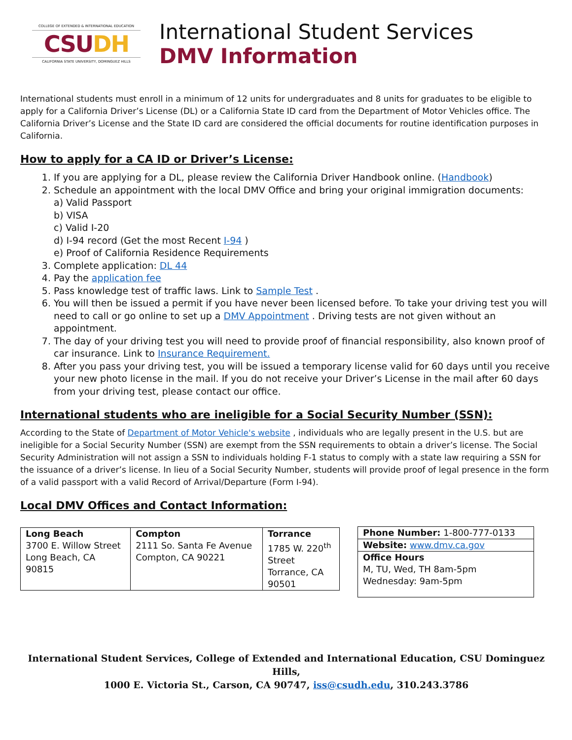COLLEGE OF EXTENDED & INTERNATIONAL EDUCATION
CSUDH
CALIFORNIA STATE UNIVERSITY, DOMINGUEZ HILLS
International Student Services
DMV Information
International students must enroll in a minimum of 12 units for undergraduates and 8 units for graduates to be eligible to apply for a California Driver’s License (DL) or a California State ID card from the Department of Motor Vehicles office. The California Driver’s License and the State ID card are considered the official documents for routine identification purposes in California.
How to apply for a CA ID or Driver’s License:
1. If you are applying for a DL, please review the California Driver Handbook online. (Handbook)
2. Schedule an appointment with the local DMV Office and bring your original immigration documents:
a) Valid Passport
b) VISA
c) Valid I-20
d) I-94 record (Get the most Recent I-94 )
e) Proof of California Residence Requirements
3. Complete application: DL 44
4. Pay the application fee
5. Pass knowledge test of traffic laws. Link to Sample Test .
6. You will then be issued a permit if you have never been licensed before. To take your driving test you will need to call or go online to set up a DMV Appointment . Driving tests are not given without an appointment.
7. The day of your driving test you will need to provide proof of financial responsibility, also known proof of car insurance. Link to Insurance Requirement.
8. After you pass your driving test, you will be issued a temporary license valid for 60 days until you receive your new photo license in the mail. If you do not receive your Driver’s License in the mail after 60 days from your driving test, please contact our office.
International students who are ineligible for a Social Security Number (SSN):
According to the State of Department of Motor Vehicle's website , individuals who are legally present in the U.S. but are ineligible for a Social Security Number (SSN) are exempt from the SSN requirements to obtain a driver’s license. The Social Security Administration will not assign a SSN to individuals holding F-1 status to comply with a state law requiring a SSN for the issuance of a driver’s license. In lieu of a Social Security Number, students will provide proof of legal presence in the form of a valid passport with a valid Record of Arrival/Departure (Form I-94).
Local DMV Offices and Contact Information:
| Long Beach 3700 E. Willow Street Long Beach, CA 90815 | Compton 2111 So. Santa Fe Avenue Compton, CA 90221 | Torrance 1785 W. 220<sup>th</sup> Street Torrance, CA 90501 |
| Phone Number: 1-800-777-0133 |
| Website: www.dmv.ca.gov |
| Office Hours M, TU, Wed, TH 8am-5pm Wednesday: 9am-5pm |
International Student Services, College of Extended and International Education, CSU Dominguez Hills,
1000 E. Victoria St., Carson, CA 90747, iss@csudh.edu, 310.243.3786